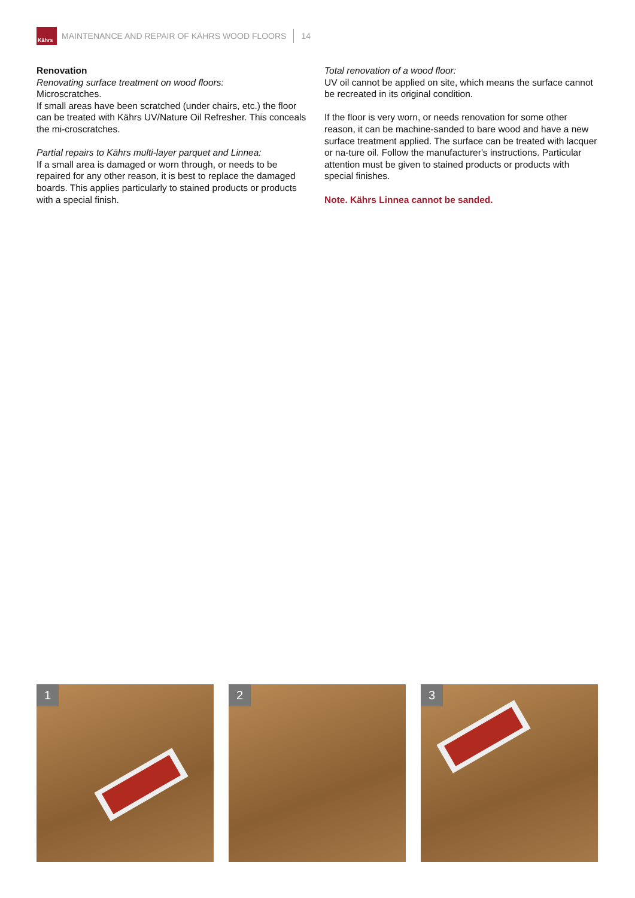Kährs
MAINTENANCE AND REPAIR OF KÄHRS WOOD FLOORS 14
Renovation
Renovating surface treatment on wood floors:
Microscratches.
If small areas have been scratched (under chairs, etc.) the floor can be treated with Kährs UV/Nature Oil Refresher. This conceals the mi-croscratches.
Partial repairs to Kährs multi-layer parquet and Linnea:
If a small area is damaged or worn through, or needs to be repaired for any other reason, it is best to replace the damaged boards. This applies particularly to stained products or products with a special finish.
Total renovation of a wood floor:
UV oil cannot be applied on site, which means the surface cannot be recreated in its original condition.
If the floor is very worn, or needs renovation for some other reason, it can be machine-sanded to bare wood and have a new surface treatment applied. The surface can be treated with lacquer or na-ture oil. Follow the manufacturer's instructions. Particular attention must be given to stained products or products with special finishes.
Note. Kährs Linnea cannot be sanded.
1
2
3